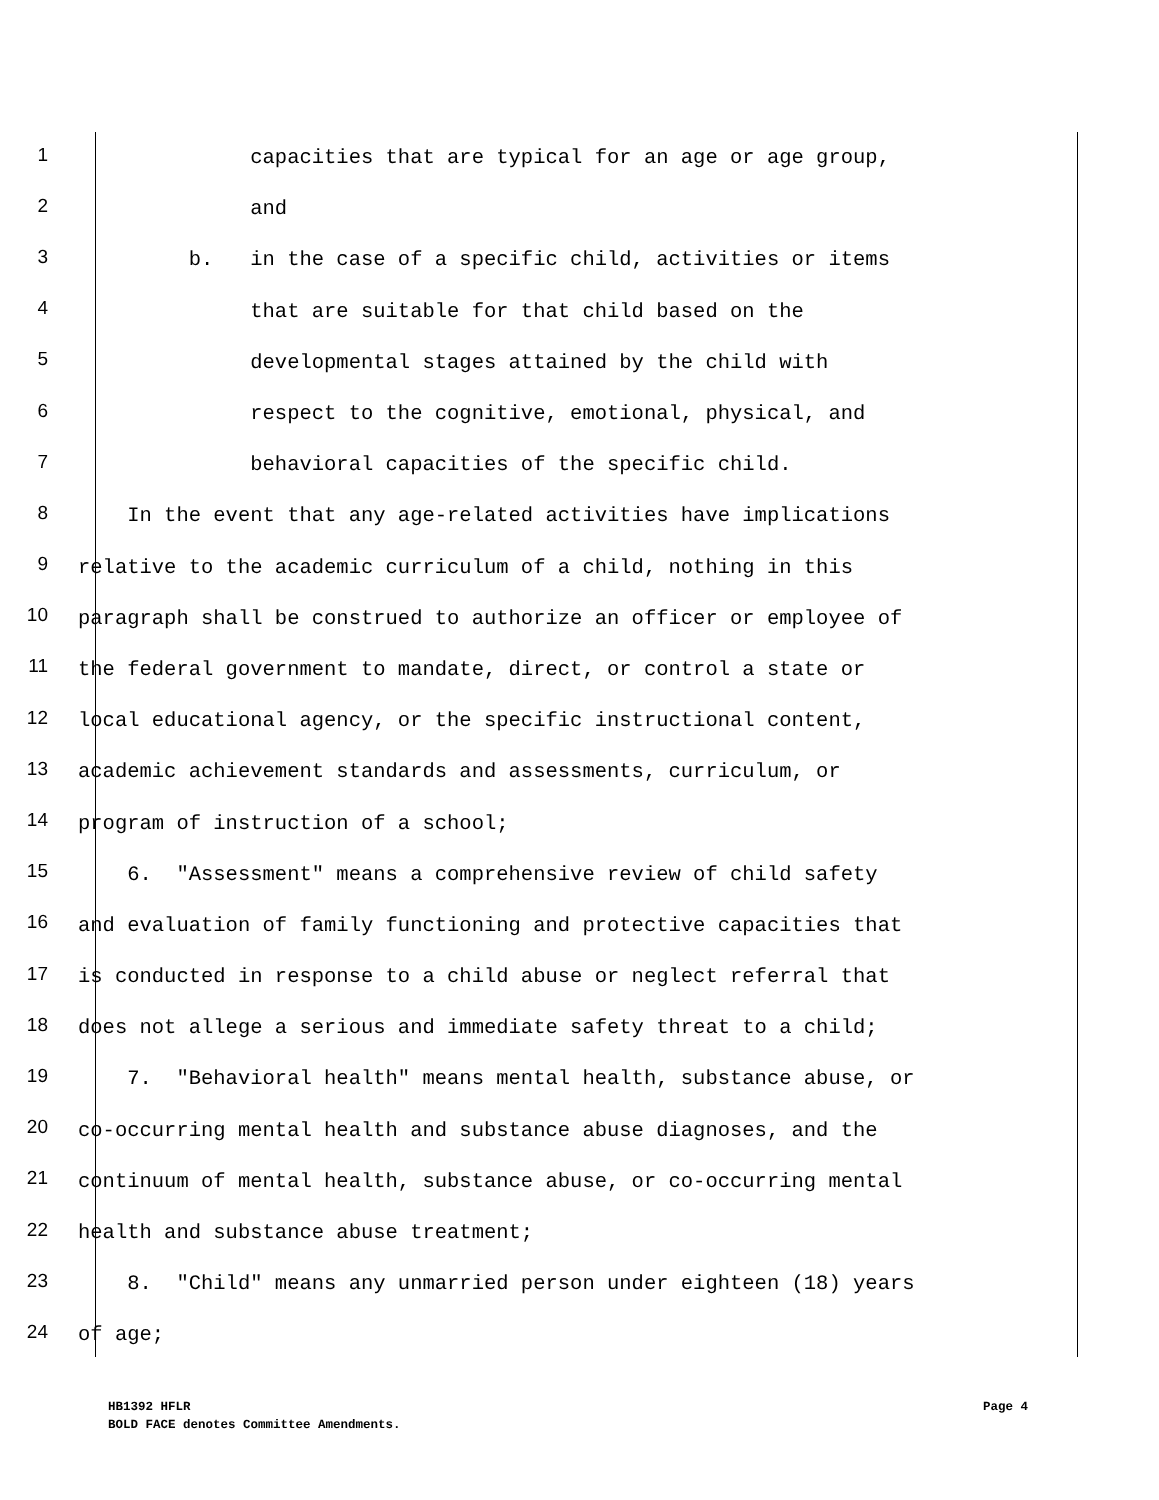1
capacities that are typical for an age or age group,
2
and
3
b. in the case of a specific child, activities or items
4
that are suitable for that child based on the
5
developmental stages attained by the child with
6
respect to the cognitive, emotional, physical, and
7
behavioral capacities of the specific child.
8
In the event that any age-related activities have implications
9
relative to the academic curriculum of a child, nothing in this
10
paragraph shall be construed to authorize an officer or employee of
11
the federal government to mandate, direct, or control a state or
12
local educational agency, or the specific instructional content,
13
academic achievement standards and assessments, curriculum, or
14
program of instruction of a school;
15
6. "Assessment" means a comprehensive review of child safety
16
and evaluation of family functioning and protective capacities that
17
is conducted in response to a child abuse or neglect referral that
18
does not allege a serious and immediate safety threat to a child;
19
7. "Behavioral health" means mental health, substance abuse, or
20
co-occurring mental health and substance abuse diagnoses, and the
21
continuum of mental health, substance abuse, or co-occurring mental
22
health and substance abuse treatment;
23
8. "Child" means any unmarried person under eighteen (18) years
24
of age;
HB1392 HFLR Page 4
BOLD FACE denotes Committee Amendments.